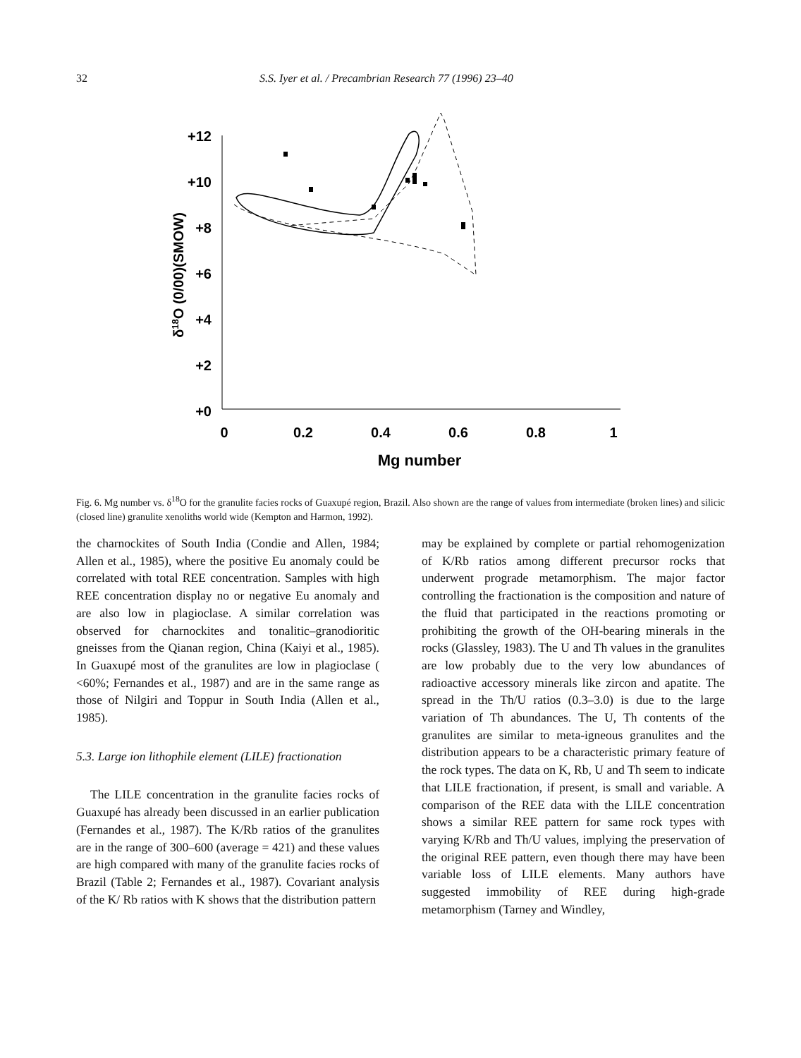32 S.S. Iyer et al. / Precambrian Research 77 (1996) 23–40
+12
+10
+8
+6
+4
+2
+0
0
0.2
0.4
0.6
0.8
1
Mg number
δ18O (0/00)(SMOW)
Fig. 6. Mg number vs. δ<sup>18</sup>O for the granulite facies rocks of Guaxupé region, Brazil. Also shown are the range of values from intermediate (broken lines) and silicic (closed line) granulite xenoliths world wide (Kempton and Harmon, 1992).
the charnockites of South India (Condie and Allen, 1984; Allen et al., 1985), where the positive Eu anomaly could be correlated with total REE concentration. Samples with high REE concentration display no or negative Eu anomaly and are also low in plagioclase. A similar correlation was observed for charnockites and tonalitic–granodioritic gneisses from the Qianan region, China (Kaiyi et al., 1985). In Guaxupé most of the granulites are low in plagioclase ( <60%; Fernandes et al., 1987) and are in the same range as those of Nilgiri and Toppur in South India (Allen et al., 1985).
5.3. Large ion lithophile element (LILE) fractionation
The LILE concentration in the granulite facies rocks of Guaxupé has already been discussed in an earlier publication (Fernandes et al., 1987). The K/Rb ratios of the granulites are in the range of 300–600 (average = 421) and these values are high compared with many of the granulite facies rocks of Brazil (Table 2; Fernandes et al., 1987). Covariant analysis of the K/ Rb ratios with K shows that the distribution pattern
may be explained by complete or partial rehomogenization of K/Rb ratios among different precursor rocks that underwent prograde metamorphism. The major factor controlling the fractionation is the composition and nature of the fluid that participated in the reactions promoting or prohibiting the growth of the OH-bearing minerals in the rocks (Glassley, 1983). The U and Th values in the granulites are low probably due to the very low abundances of radioactive accessory minerals like zircon and apatite. The spread in the Th/U ratios (0.3–3.0) is due to the large variation of Th abundances. The U, Th contents of the granulites are similar to meta-igneous granulites and the distribution appears to be a characteristic primary feature of the rock types. The data on K, Rb, U and Th seem to indicate that LILE fractionation, if present, is small and variable. A comparison of the REE data with the LILE concentration shows a similar REE pattern for same rock types with varying K/Rb and Th/U values, implying the preservation of the original REE pattern, even though there may have been variable loss of LILE elements. Many authors have suggested immobility of REE during high-grade metamorphism (Tarney and Windley,